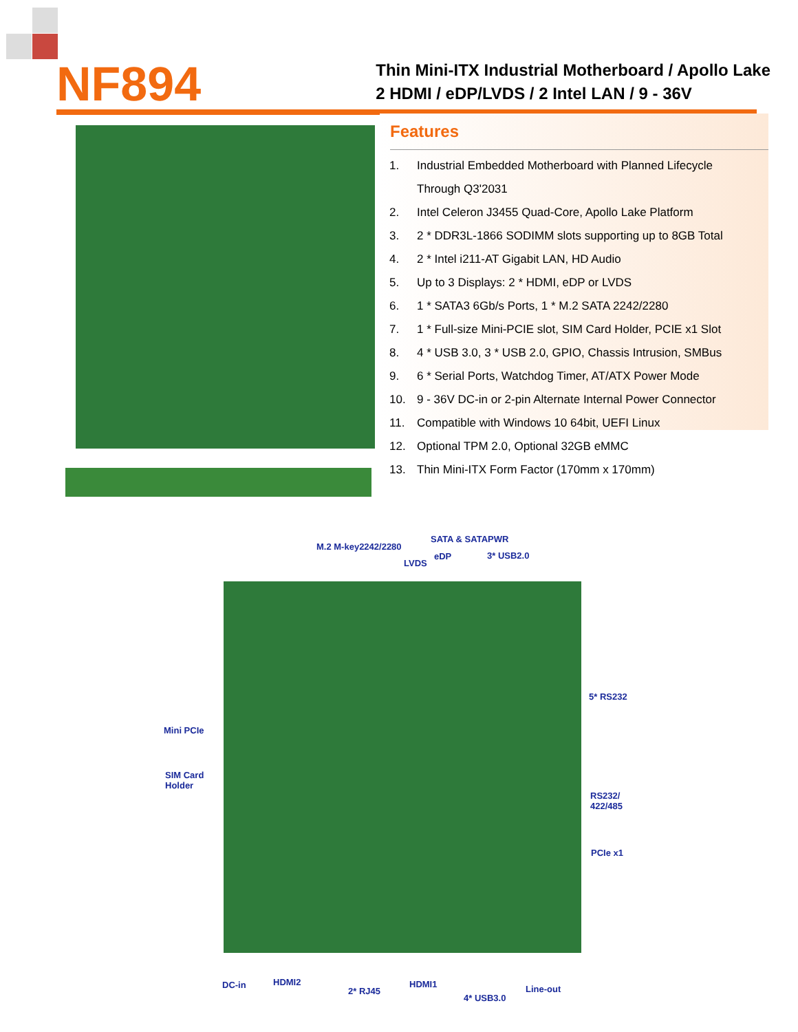NF894
Thin Mini-ITX Industrial Motherboard / Apollo Lake
2 HDMI / eDP/LVDS / 2 Intel LAN / 9 - 36V
Features
1. Industrial Embedded Motherboard with Planned Lifecycle
Through Q3'2031
2. Intel Celeron J3455 Quad-Core, Apollo Lake Platform
3. 2 * DDR3L-1866 SODIMM slots supporting up to 8GB Total
4. 2 * Intel i211-AT Gigabit LAN, HD Audio
5. Up to 3 Displays: 2 * HDMI, eDP or LVDS
6. 1 * SATA3 6Gb/s Ports, 1 * M.2 SATA 2242/2280
7. 1 * Full-size Mini-PCIE slot, SIM Card Holder, PCIE x1 Slot
8. 4 * USB 3.0, 3 * USB 2.0, GPIO, Chassis Intrusion, SMBus
9. 6 * Serial Ports, Watchdog Timer, AT/ATX Power Mode
10. 9 - 36V DC-in or 2-pin Alternate Internal Power Connector
11. Compatible with Windows 10 64bit, UEFI Linux
12. Optional TPM 2.0, Optional 32GB eMMC
13. Thin Mini-ITX Form Factor (170mm x 170mm)
M.2 M-key2242/2280
SATA & SATAPWR
eDP 3* USB2.0
LVDS
5* RS232
Mini PCIe
SIM Card
Holder
RS232/
422/485
PCIe x1
DC-in HDMI2
2* RJ45
HDMI1
4* USB3.0
Line-out